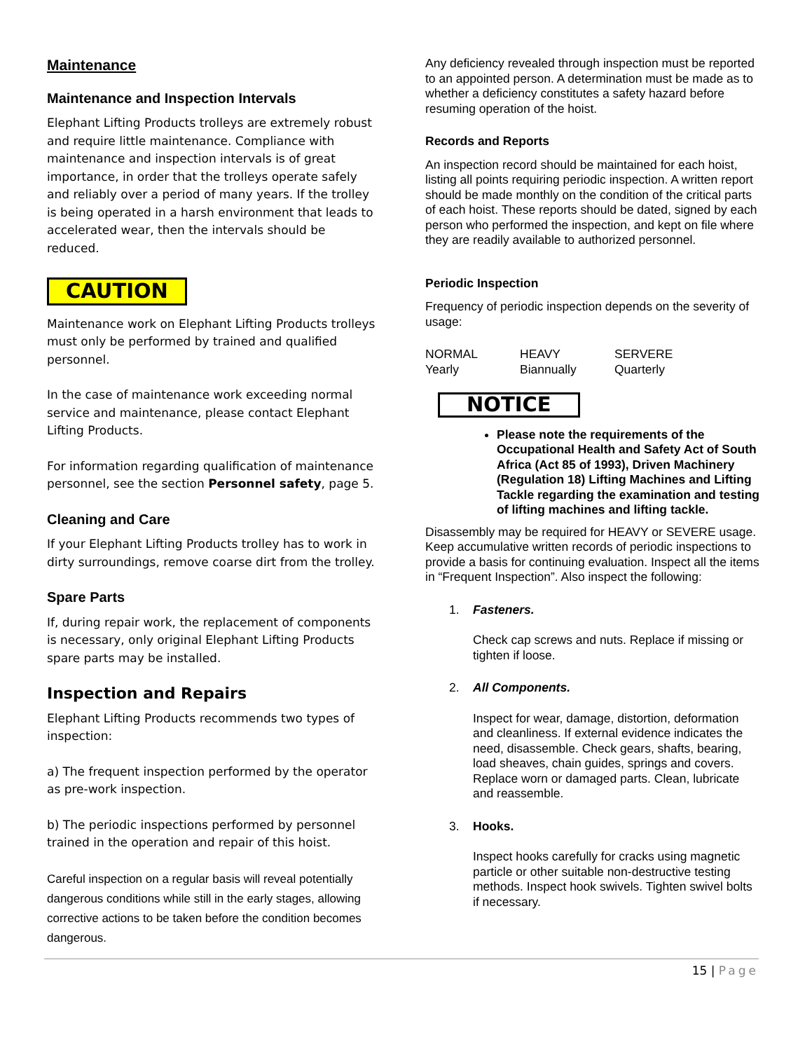Maintenance
Maintenance and Inspection Intervals
Elephant Lifting Products trolleys are extremely robust and require little maintenance. Compliance with maintenance and inspection intervals is of great importance, in order that the trolleys operate safely and reliably over a period of many years. If the trolley is being operated in a harsh environment that leads to accelerated wear, then the intervals should be reduced.
CAUTION
Maintenance work on Elephant Lifting Products trolleys must only be performed by trained and qualified personnel.
In the case of maintenance work exceeding normal service and maintenance, please contact Elephant Lifting Products.
For information regarding qualification of maintenance personnel, see the section Personnel safety, page 5.
Cleaning and Care
If your Elephant Lifting Products trolley has to work in dirty surroundings, remove coarse dirt from the trolley.
Spare Parts
If, during repair work, the replacement of components is necessary, only original Elephant Lifting Products spare parts may be installed.
Inspection and Repairs
Elephant Lifting Products recommends two types of inspection:
a) The frequent inspection performed by the operator as pre-work inspection.
b) The periodic inspections performed by personnel trained in the operation and repair of this hoist.
Careful inspection on a regular basis will reveal potentially dangerous conditions while still in the early stages, allowing corrective actions to be taken before the condition becomes dangerous.
Any deficiency revealed through inspection must be reported to an appointed person. A determination must be made as to whether a deficiency constitutes a safety hazard before resuming operation of the hoist.
Records and Reports
An inspection record should be maintained for each hoist, listing all points requiring periodic inspection. A written report should be made monthly on the condition of the critical parts of each hoist. These reports should be dated, signed by each person who performed the inspection, and kept on file where they are readily available to authorized personnel.
Periodic Inspection
Frequency of periodic inspection depends on the severity of usage:
NORMAL
Yearly
HEAVY
Biannually
SERVERE
Quarterly
NOTICE
Please note the requirements of the Occupational Health and Safety Act of South Africa (Act 85 of 1993), Driven Machinery (Regulation 18) Lifting Machines and Lifting Tackle regarding the examination and testing of lifting machines and lifting tackle.
Disassembly may be required for HEAVY or SEVERE usage. Keep accumulative written records of periodic inspections to provide a basis for continuing evaluation. Inspect all the items in “Frequent Inspection”. Also inspect the following:
1. Fasteners.
Check cap screws and nuts. Replace if missing or tighten if loose.
2. All Components.
Inspect for wear, damage, distortion, deformation and cleanliness. If external evidence indicates the need, disassemble. Check gears, shafts, bearing, load sheaves, chain guides, springs and covers. Replace worn or damaged parts. Clean, lubricate and reassemble.
3. Hooks.
Inspect hooks carefully for cracks using magnetic particle or other suitable non-destructive testing methods. Inspect hook swivels. Tighten swivel bolts if necessary.
15 | Page